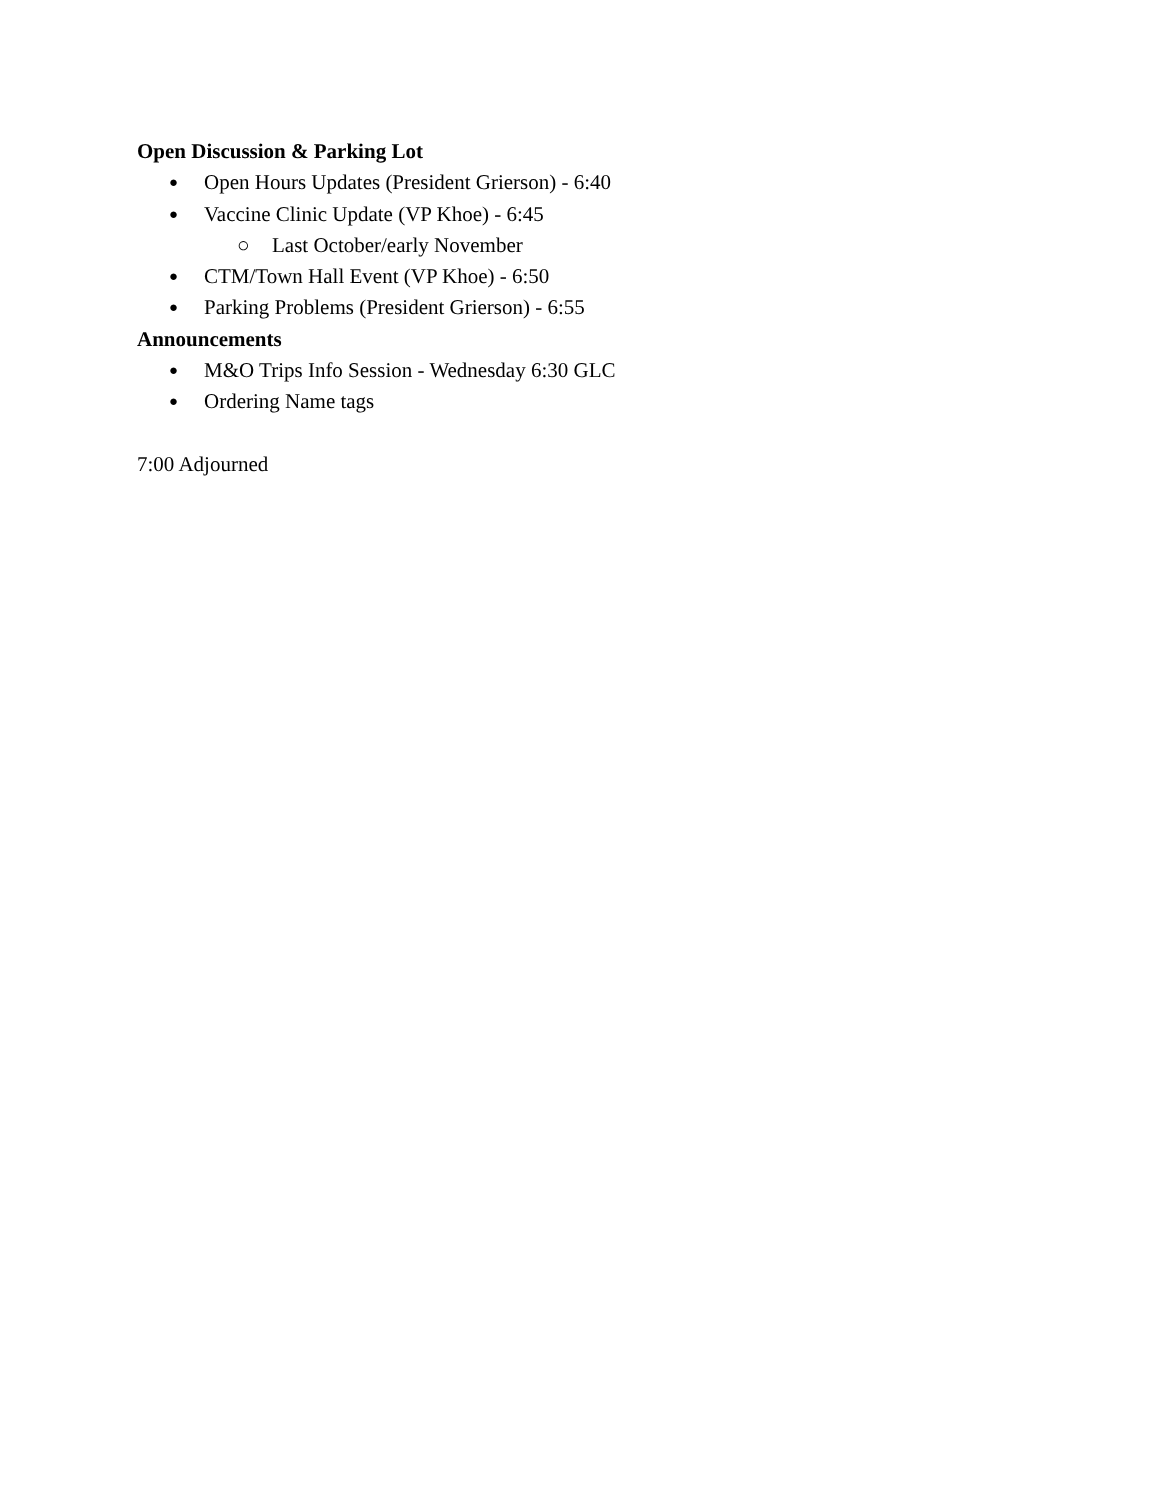Open Discussion & Parking Lot
● Open Hours Updates (President Grierson) - 6:40
● Vaccine Clinic Update (VP Khoe) - 6:45
○ Last October/early November
● CTM/Town Hall Event (VP Khoe) - 6:50
● Parking Problems (President Grierson) - 6:55
Announcements
● M&O Trips Info Session - Wednesday 6:30 GLC
● Ordering Name tags
7:00 Adjourned